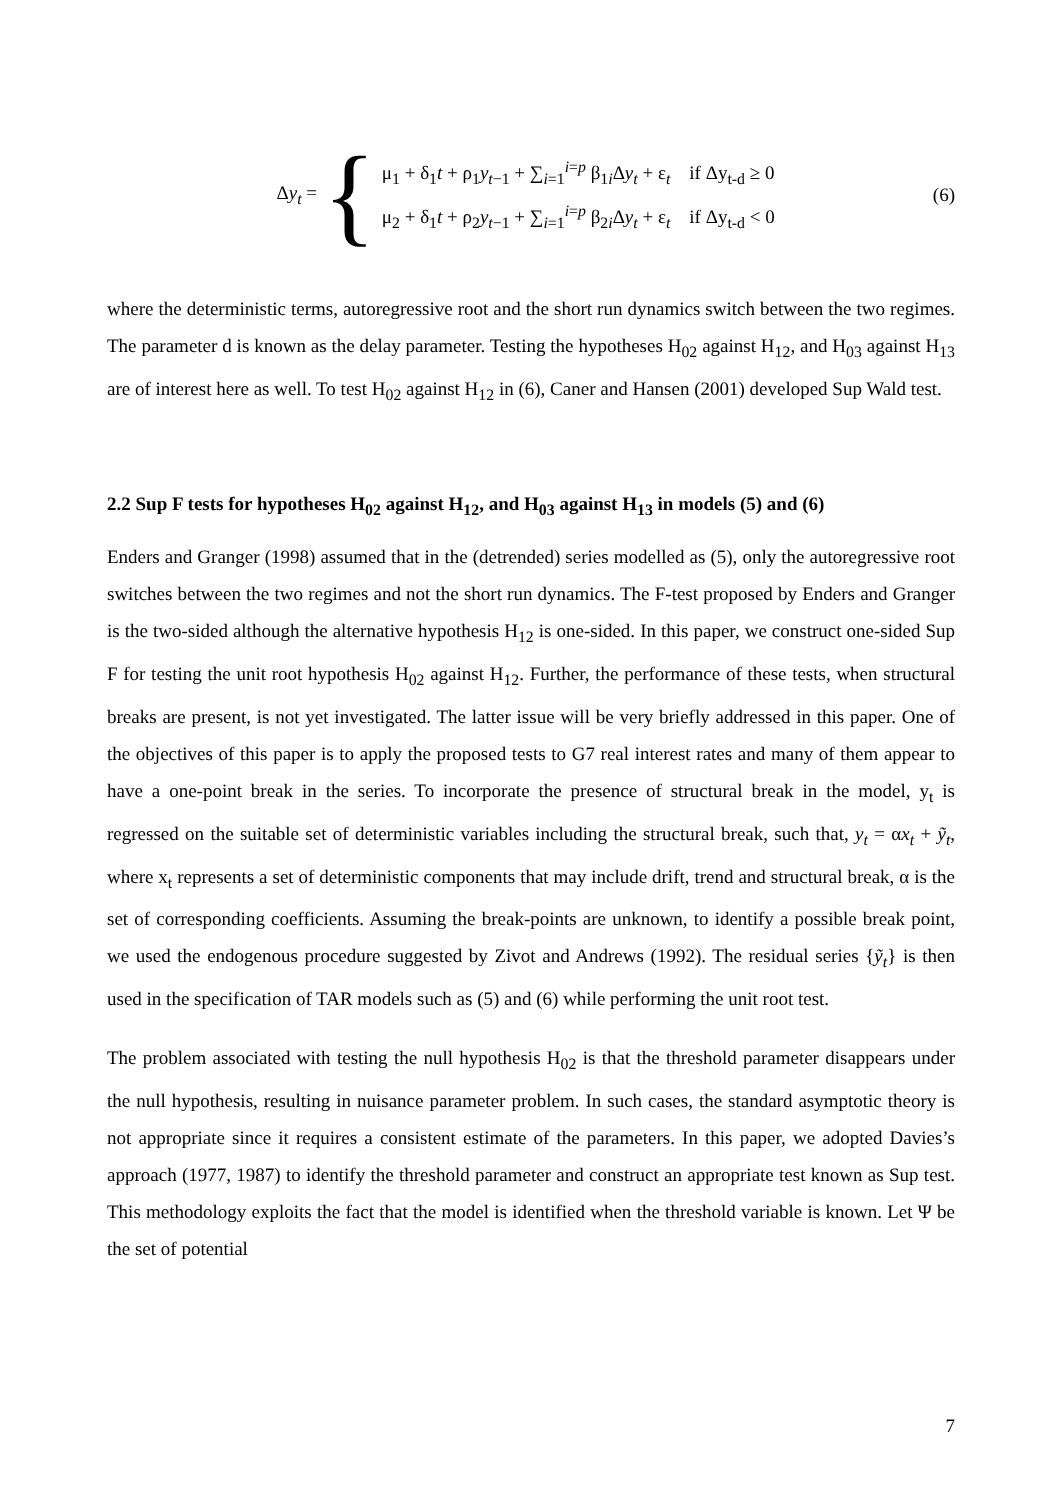Δy<sub>t</sub> =
{
μ<sub>1</sub> + δ<sub>1</sub>t + ρ<sub>1</sub>y<sub>t−1</sub> + ∑<sub>i=1</sub><sup>i=p</sup> β<sub>1i</sub>Δy<sub>t</sub> + ε<sub>t</sub> if Δy<sub>t-d</sub> ≥ 0
μ<sub>2</sub> + δ<sub>1</sub>t + ρ<sub>2</sub>y<sub>t−1</sub> + ∑<sub>i=1</sub><sup>i=p</sup> β<sub>2i</sub>Δy<sub>t</sub> + ε<sub>t</sub> if Δy<sub>t-d</sub> < 0
(6)
where the deterministic terms, autoregressive root and the short run dynamics switch between the two regimes. The parameter d is known as the delay parameter. Testing the hypotheses H<sub>02</sub> against H<sub>12</sub>, and H<sub>03</sub> against H<sub>13</sub> are of interest here as well. To test H<sub>02</sub> against H<sub>12</sub> in (6), Caner and Hansen (2001) developed Sup Wald test.
2.2 Sup F tests for hypotheses H<sub>02</sub> against H<sub>12</sub>, and H<sub>03</sub> against H<sub>13</sub> in models (5) and (6)
Enders and Granger (1998) assumed that in the (detrended) series modelled as (5), only the autoregressive root switches between the two regimes and not the short run dynamics. The F-test proposed by Enders and Granger is the two-sided although the alternative hypothesis H<sub>12</sub> is one-sided. In this paper, we construct one-sided Sup F for testing the unit root hypothesis H<sub>02</sub> against H<sub>12</sub>. Further, the performance of these tests, when structural breaks are present, is not yet investigated. The latter issue will be very briefly addressed in this paper. One of the objectives of this paper is to apply the proposed tests to G7 real interest rates and many of them appear to have a one-point break in the series. To incorporate the presence of structural break in the model, y<sub>t</sub> is regressed on the suitable set of deterministic variables including the structural break, such that, y<sub>t</sub> = αx<sub>t</sub> + ỹ<sub>t</sub>, where x<sub>t</sub> represents a set of deterministic components that may include drift, trend and structural break, α is the set of corresponding coefficients. Assuming the break-points are unknown, to identify a possible break point, we used the endogenous procedure suggested by Zivot and Andrews (1992). The residual series {ỹ<sub>t</sub>} is then used in the specification of TAR models such as (5) and (6) while performing the unit root test.
The problem associated with testing the null hypothesis H<sub>02</sub> is that the threshold parameter disappears under the null hypothesis, resulting in nuisance parameter problem. In such cases, the standard asymptotic theory is not appropriate since it requires a consistent estimate of the parameters. In this paper, we adopted Davies’s approach (1977, 1987) to identify the threshold parameter and construct an appropriate test known as Sup test. This methodology exploits the fact that the model is identified when the threshold variable is known. Let Ψ be the set of potential
7